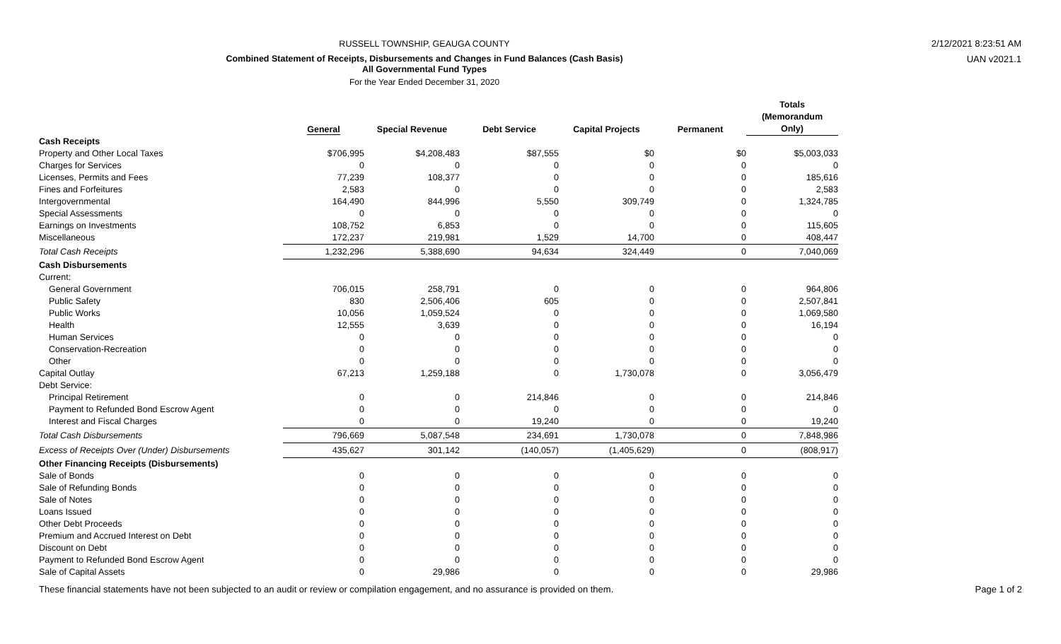RUSSELL TOWNSHIP, GEAUGA COUNTY
Combined Statement of Receipts, Disbursements and Changes in Fund Balances (Cash Basis)
All Governmental Fund Types
For the Year Ended December 31, 2020
2/12/2021 8:23:51 AM
UAN v2021.1
| | General | Special Revenue | Debt Service | Capital Projects | Permanent | Totals (Memorandum Only) |
| --- | --- | --- | --- | --- | --- | --- |
| Cash Receipts | | | | | | |
| Property and Other Local Taxes | $706,995 | $4,208,483 | $87,555 | $0 | $0 | $5,003,033 |
| Charges for Services | 0 | 0 | 0 | 0 | 0 | 0 |
| Licenses, Permits and Fees | 77,239 | 108,377 | 0 | 0 | 0 | 185,616 |
| Fines and Forfeitures | 2,583 | 0 | 0 | 0 | 0 | 2,583 |
| Intergovernmental | 164,490 | 844,996 | 5,550 | 309,749 | 0 | 1,324,785 |
| Special Assessments | 0 | 0 | 0 | 0 | 0 | 0 |
| Earnings on Investments | 108,752 | 6,853 | 0 | 0 | 0 | 115,605 |
| Miscellaneous | 172,237 | 219,981 | 1,529 | 14,700 | 0 | 408,447 |
| Total Cash Receipts | 1,232,296 | 5,388,690 | 94,634 | 324,449 | 0 | 7,040,069 |
| Cash Disbursements | | | | | | |
| Current: | | | | | | |
| General Government | 706,015 | 258,791 | 0 | 0 | 0 | 964,806 |
| Public Safety | 830 | 2,506,406 | 605 | 0 | 0 | 2,507,841 |
| Public Works | 10,056 | 1,059,524 | 0 | 0 | 0 | 1,069,580 |
| Health | 12,555 | 3,639 | 0 | 0 | 0 | 16,194 |
| Human Services | 0 | 0 | 0 | 0 | 0 | 0 |
| Conservation-Recreation | 0 | 0 | 0 | 0 | 0 | 0 |
| Other | 0 | 0 | 0 | 0 | 0 | 0 |
| Capital Outlay | 67,213 | 1,259,188 | 0 | 1,730,078 | 0 | 3,056,479 |
| Debt Service: | | | | | | |
| Principal Retirement | 0 | 0 | 214,846 | 0 | 0 | 214,846 |
| Payment to Refunded Bond Escrow Agent | 0 | 0 | 0 | 0 | 0 | 0 |
| Interest and Fiscal Charges | 0 | 0 | 19,240 | 0 | 0 | 19,240 |
| Total Cash Disbursements | 796,669 | 5,087,548 | 234,691 | 1,730,078 | 0 | 7,848,986 |
| Excess of Receipts Over (Under) Disbursements | 435,627 | 301,142 | (140,057) | (1,405,629) | 0 | (808,917) |
| Other Financing Receipts (Disbursements) | | | | | | |
| Sale of Bonds | 0 | 0 | 0 | 0 | 0 | 0 |
| Sale of Refunding Bonds | 0 | 0 | 0 | 0 | 0 | 0 |
| Sale of Notes | 0 | 0 | 0 | 0 | 0 | 0 |
| Loans Issued | 0 | 0 | 0 | 0 | 0 | 0 |
| Other Debt Proceeds | 0 | 0 | 0 | 0 | 0 | 0 |
| Premium and Accrued Interest on Debt | 0 | 0 | 0 | 0 | 0 | 0 |
| Discount on Debt | 0 | 0 | 0 | 0 | 0 | 0 |
| Payment to Refunded Bond Escrow Agent | 0 | 0 | 0 | 0 | 0 | 0 |
| Sale of Capital Assets | 0 | 29,986 | 0 | 0 | 0 | 29,986 |
These financial statements have not been subjected to an audit or review or compilation engagement, and no assurance is provided on them. Page 1 of 2